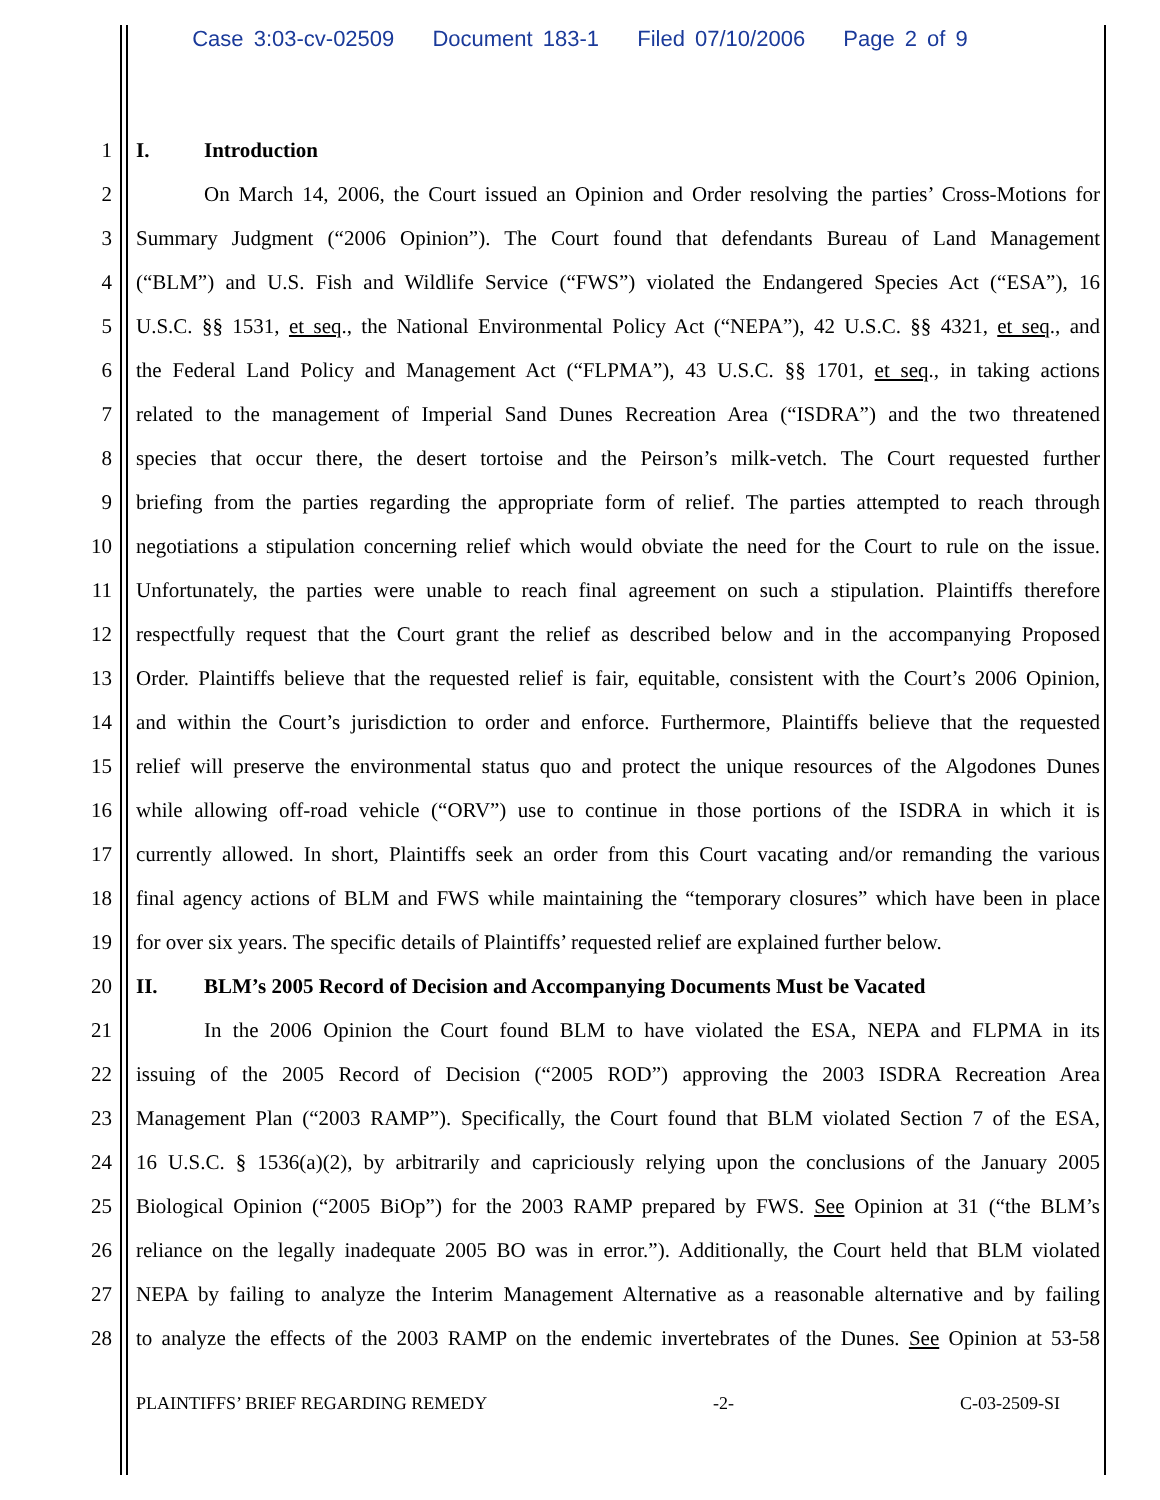Case 3:03-cv-02509 Document 183-1 Filed 07/10/2006 Page 2 of 9
1 I. Introduction
2 On March 14, 2006, the Court issued an Opinion and Order resolving the parties’ Cross-Motions for
3 Summary Judgment (“2006 Opinion”). The Court found that defendants Bureau of Land Management
4 (“BLM”) and U.S. Fish and Wildlife Service (“FWS”) violated the Endangered Species Act (“ESA”), 16
5 U.S.C. §§ 1531, et seq., the National Environmental Policy Act (“NEPA”), 42 U.S.C. §§ 4321, et seq., and
6 the Federal Land Policy and Management Act (“FLPMA”), 43 U.S.C. §§ 1701, et seq., in taking actions
7 related to the management of Imperial Sand Dunes Recreation Area (“ISDRA”) and the two threatened
8 species that occur there, the desert tortoise and the Peirson’s milk-vetch. The Court requested further
9 briefing from the parties regarding the appropriate form of relief. The parties attempted to reach through
10 negotiations a stipulation concerning relief which would obviate the need for the Court to rule on the issue.
11 Unfortunately, the parties were unable to reach final agreement on such a stipulation. Plaintiffs therefore
12 respectfully request that the Court grant the relief as described below and in the accompanying Proposed
13 Order. Plaintiffs believe that the requested relief is fair, equitable, consistent with the Court’s 2006 Opinion,
14 and within the Court’s jurisdiction to order and enforce. Furthermore, Plaintiffs believe that the requested
15 relief will preserve the environmental status quo and protect the unique resources of the Algodones Dunes
16 while allowing off-road vehicle (“ORV”) use to continue in those portions of the ISDRA in which it is
17 currently allowed. In short, Plaintiffs seek an order from this Court vacating and/or remanding the various
18 final agency actions of BLM and FWS while maintaining the “temporary closures” which have been in place
19 for over six years. The specific details of Plaintiffs’ requested relief are explained further below.
20 II. BLM’s 2005 Record of Decision and Accompanying Documents Must be Vacated
21 In the 2006 Opinion the Court found BLM to have violated the ESA, NEPA and FLPMA in its
22 issuing of the 2005 Record of Decision (“2005 ROD”) approving the 2003 ISDRA Recreation Area
23 Management Plan (“2003 RAMP”). Specifically, the Court found that BLM violated Section 7 of the ESA,
24 16 U.S.C. § 1536(a)(2), by arbitrarily and capriciously relying upon the conclusions of the January 2005
25 Biological Opinion (“2005 BiOp”) for the 2003 RAMP prepared by FWS. See Opinion at 31 (“the BLM’s
26 reliance on the legally inadequate 2005 BO was in error.”). Additionally, the Court held that BLM violated
27 NEPA by failing to analyze the Interim Management Alternative as a reasonable alternative and by failing
28 to analyze the effects of the 2003 RAMP on the endemic invertebrates of the Dunes. See Opinion at 53-58
PLAINTIFFS’ BRIEF REGARDING REMEDY -2- C-03-2509-SI